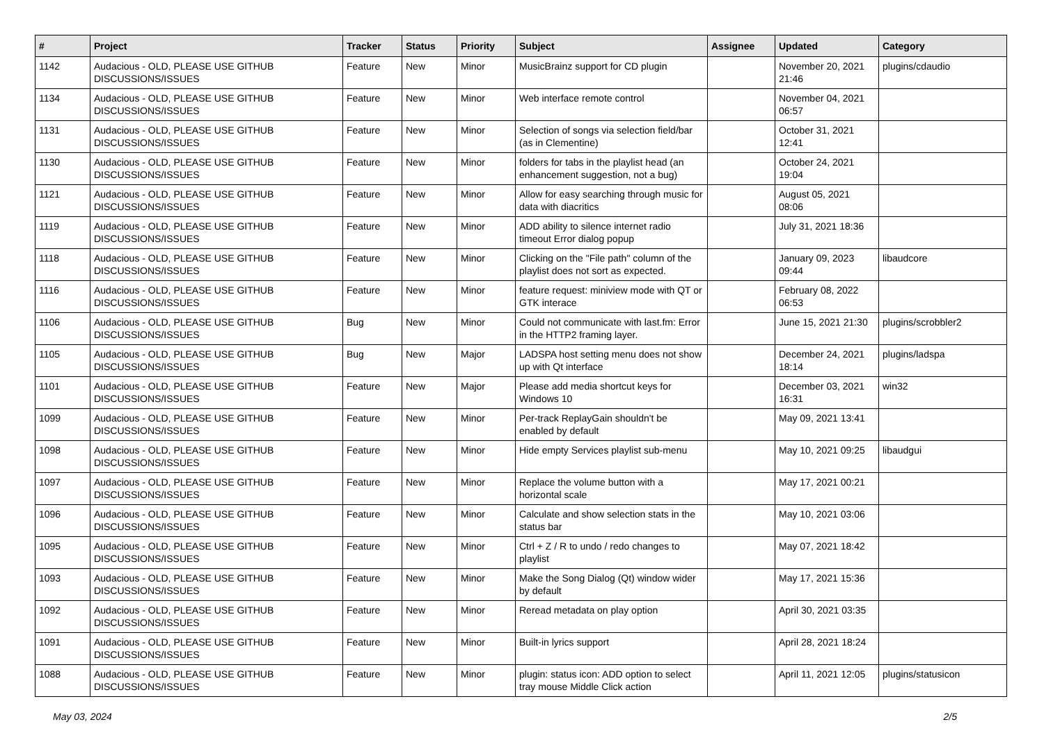| # | Project | Tracker | Status | Priority | Subject | Assignee | Updated | Category |
| --- | --- | --- | --- | --- | --- | --- | --- | --- |
| 1142 | Audacious - OLD, PLEASE USE GITHUB DISCUSSIONS/ISSUES | Feature | New | Minor | MusicBrainz support for CD plugin | | November 20, 2021 21:46 | plugins/cdaudio |
| 1134 | Audacious - OLD, PLEASE USE GITHUB DISCUSSIONS/ISSUES | Feature | New | Minor | Web interface remote control | | November 04, 2021 06:57 | |
| 1131 | Audacious - OLD, PLEASE USE GITHUB DISCUSSIONS/ISSUES | Feature | New | Minor | Selection of songs via selection field/bar (as in Clementine) | | October 31, 2021 12:41 | |
| 1130 | Audacious - OLD, PLEASE USE GITHUB DISCUSSIONS/ISSUES | Feature | New | Minor | folders for tabs in the playlist head (an enhancement suggestion, not a bug) | | October 24, 2021 19:04 | |
| 1121 | Audacious - OLD, PLEASE USE GITHUB DISCUSSIONS/ISSUES | Feature | New | Minor | Allow for easy searching through music for data with diacritics | | August 05, 2021 08:06 | |
| 1119 | Audacious - OLD, PLEASE USE GITHUB DISCUSSIONS/ISSUES | Feature | New | Minor | ADD ability to silence internet radio timeout Error dialog popup | | July 31, 2021 18:36 | |
| 1118 | Audacious - OLD, PLEASE USE GITHUB DISCUSSIONS/ISSUES | Feature | New | Minor | Clicking on the "File path" column of the playlist does not sort as expected. | | January 09, 2023 09:44 | libaudcore |
| 1116 | Audacious - OLD, PLEASE USE GITHUB DISCUSSIONS/ISSUES | Feature | New | Minor | feature request: miniview mode with QT or GTK interace | | February 08, 2022 06:53 | |
| 1106 | Audacious - OLD, PLEASE USE GITHUB DISCUSSIONS/ISSUES | Bug | New | Minor | Could not communicate with last.fm: Error in the HTTP2 framing layer. | | June 15, 2021 21:30 | plugins/scrobbler2 |
| 1105 | Audacious - OLD, PLEASE USE GITHUB DISCUSSIONS/ISSUES | Bug | New | Major | LADSPA host setting menu does not show up with Qt interface | | December 24, 2021 18:14 | plugins/ladspa |
| 1101 | Audacious - OLD, PLEASE USE GITHUB DISCUSSIONS/ISSUES | Feature | New | Major | Please add media shortcut keys for Windows 10 | | December 03, 2021 16:31 | win32 |
| 1099 | Audacious - OLD, PLEASE USE GITHUB DISCUSSIONS/ISSUES | Feature | New | Minor | Per-track ReplayGain shouldn't be enabled by default | | May 09, 2021 13:41 | |
| 1098 | Audacious - OLD, PLEASE USE GITHUB DISCUSSIONS/ISSUES | Feature | New | Minor | Hide empty Services playlist sub-menu | | May 10, 2021 09:25 | libaudgui |
| 1097 | Audacious - OLD, PLEASE USE GITHUB DISCUSSIONS/ISSUES | Feature | New | Minor | Replace the volume button with a horizontal scale | | May 17, 2021 00:21 | |
| 1096 | Audacious - OLD, PLEASE USE GITHUB DISCUSSIONS/ISSUES | Feature | New | Minor | Calculate and show selection stats in the status bar | | May 10, 2021 03:06 | |
| 1095 | Audacious - OLD, PLEASE USE GITHUB DISCUSSIONS/ISSUES | Feature | New | Minor | Ctrl + Z / R to undo / redo changes to playlist | | May 07, 2021 18:42 | |
| 1093 | Audacious - OLD, PLEASE USE GITHUB DISCUSSIONS/ISSUES | Feature | New | Minor | Make the Song Dialog (Qt) window wider by default | | May 17, 2021 15:36 | |
| 1092 | Audacious - OLD, PLEASE USE GITHUB DISCUSSIONS/ISSUES | Feature | New | Minor | Reread metadata on play option | | April 30, 2021 03:35 | |
| 1091 | Audacious - OLD, PLEASE USE GITHUB DISCUSSIONS/ISSUES | Feature | New | Minor | Built-in lyrics support | | April 28, 2021 18:24 | |
| 1088 | Audacious - OLD, PLEASE USE GITHUB DISCUSSIONS/ISSUES | Feature | New | Minor | plugin: status icon: ADD option to select tray mouse Middle Click action | | April 11, 2021 12:05 | plugins/statusicon |
May 03, 2024 2/5